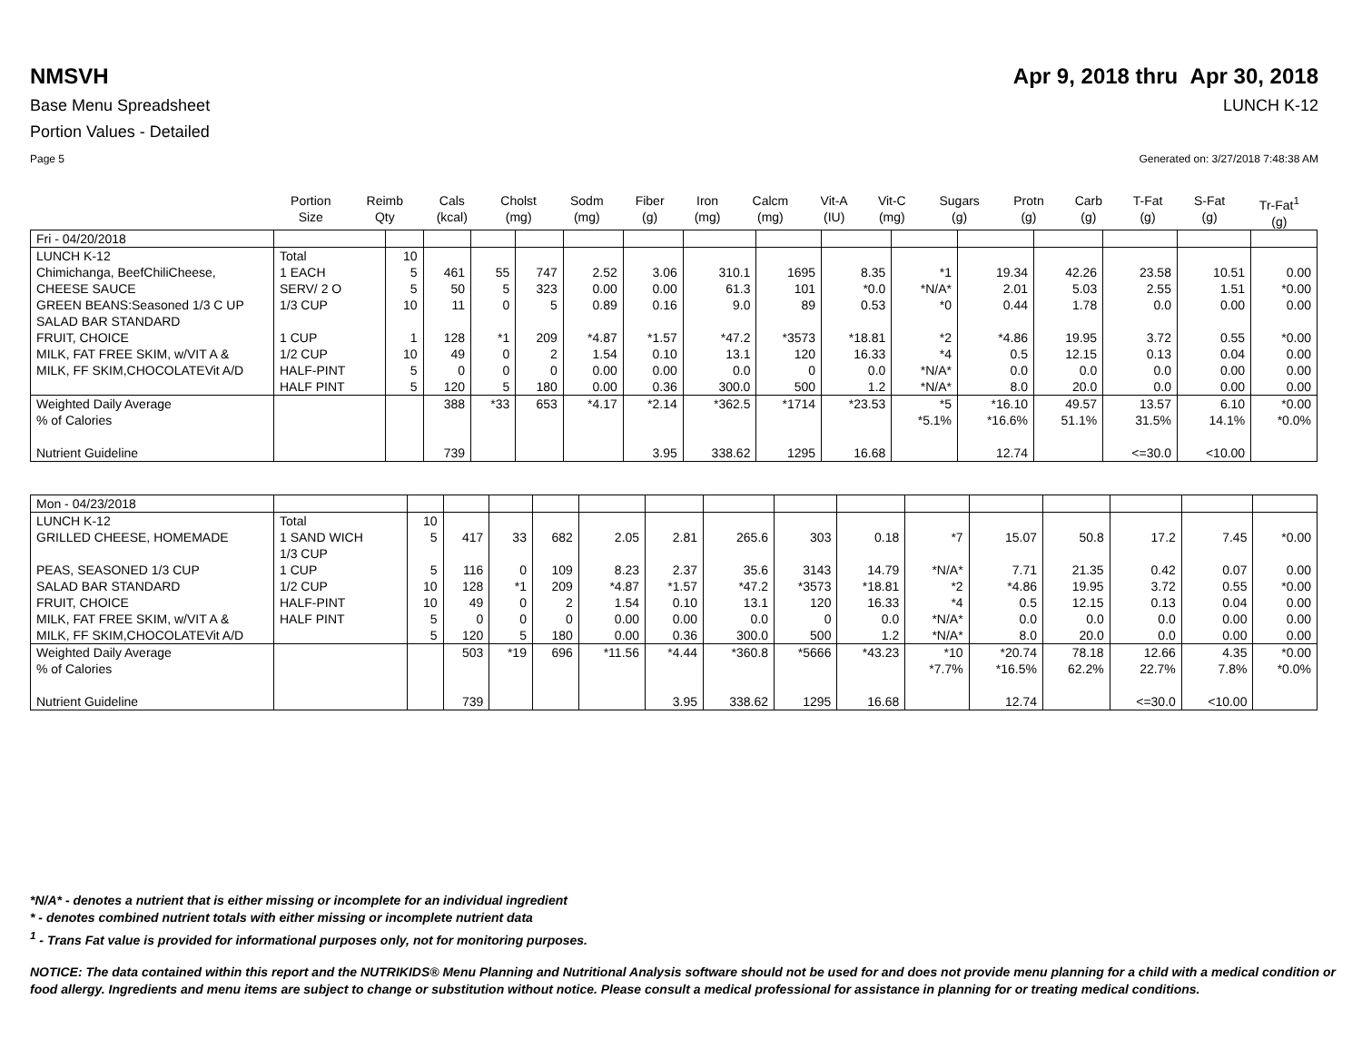NMSVH Apr 9, 2018 thru Apr 30, 2018
Base Menu Spreadsheet LUNCH K-12
Portion Values - Detailed
Page 5 Generated on: 3/27/2018 7:48:38 AM
| | Portion Size | Reimb Qty | Cals (kcal) | Cholst (mg) | Sodm (mg) | Fiber (g) | Iron (mg) | Calcm (mg) | Vit-A (IU) | Vit-C (mg) | Sugars (g) | Protn (g) | Carb (g) | T-Fat (g) | S-Fat (g) | Tr-Fat<sup>1</sup> (g) |
| --- | --- | --- | --- | --- | --- | --- | --- | --- | --- | --- | --- | --- | --- | --- | --- | --- |
| Fri - 04/20/2018 | | | | | | | | | | | | | | | | |
| LUNCH K-12 Chimichanga, BeefChiliCheese, CHEESE SAUCE GREEN BEANS:Seasoned 1/3 C UP SALAD BAR STANDARD FRUIT, CHOICE MILK, FAT FREE SKIM, w/VIT A & MILK, FF SKIM,CHOCOLATEVit A/D | Total 1 EACH SERV/ 2 O 1/3 CUP 1 CUP 1/2 CUP HALF-PINT HALF PINT | 10 5 5 10 1 10 5 5 | 461 50 11 128 49 0 120 | 55 5 0 *1 0 0 5 | 747 323 5 209 2 0 180 | 2.52 0.00 0.89 *4.87 1.54 0.00 0.00 | 3.06 0.00 0.16 *1.57 0.10 0.00 0.36 | 310.1 61.3 9.0 *47.2 13.1 0.0 300.0 | 1695 101 89 *3573 120 0 500 | 8.35 *0.0 0.53 *18.81 16.33 0.0 1.2 | *1 *N/A* *0 *2 *4 *N/A* *N/A* | 19.34 2.01 0.44 *4.86 0.5 0.0 8.0 | 42.26 5.03 1.78 19.95 12.15 0.0 20.0 | 23.58 2.55 0.0 3.72 0.13 0.0 0.0 | 10.51 1.51 0.00 0.55 0.04 0.00 0.00 | 0.00 *0.00 0.00 *0.00 0.00 0.00 0.00 |
| Weighted Daily Average % of Calories Nutrient Guideline | | | 388 739 | *33 | 653 | *4.17 | *2.14 3.95 | *362.5 338.62 | *1714 1295 | *23.53 16.68 | *5 *5.1% | *16.10 *16.6% 12.74 | 49.57 51.1% | 13.57 31.5% <=30.0 | 6.10 14.1% <10.00 | *0.00 *0.0% |
| Mon - 04/23/2018 | | | | | | | | | | | | | | | | |
| LUNCH K-12 GRILLED CHEESE, HOMEMADE PEAS, SEASONED 1/3 CUP SALAD BAR STANDARD FRUIT, CHOICE MILK, FAT FREE SKIM, w/VIT A & MILK, FF SKIM,CHOCOLATEVit A/D | Total 1 SAND WICH 1/3 CUP 1 CUP 1/2 CUP HALF-PINT HALF PINT | 10 5 5 10 10 5 5 | 417 116 128 49 0 120 | 33 0 *1 0 0 5 | 682 109 209 2 0 180 | 2.05 8.23 *4.87 1.54 0.00 0.00 | 2.81 2.37 *1.57 0.10 0.00 0.36 | 265.6 35.6 *47.2 13.1 0.0 300.0 | 303 3143 *3573 120 0 500 | 0.18 14.79 *18.81 16.33 0.0 1.2 | *7 *N/A* *2 *4 *N/A* *N/A* | 15.07 7.71 *4.86 0.5 0.0 8.0 | 50.8 21.35 19.95 12.15 0.0 20.0 | 17.2 0.42 3.72 0.13 0.0 0.0 | 7.45 0.07 0.55 0.04 0.00 0.00 | *0.00 0.00 *0.00 0.00 0.00 0.00 |
| Weighted Daily Average % of Calories Nutrient Guideline | | | 503 739 | *19 | 696 | *11.56 | *4.44 3.95 | *360.8 338.62 | *5666 1295 | *43.23 16.68 | *10 *7.7% | *20.74 *16.5% 12.74 | 78.18 62.2% | 12.66 22.7% <=30.0 | 4.35 7.8% <10.00 | *0.00 *0.0% |
*N/A* - denotes a nutrient that is either missing or incomplete for an individual ingredient
* - denotes combined nutrient totals with either missing or incomplete nutrient data
<sup>1</sup> - Trans Fat value is provided for informational purposes only, not for monitoring purposes.
NOTICE: The data contained within this report and the NUTRIKIDS® Menu Planning and Nutritional Analysis software should not be used for and does not provide menu planning for a child with a medical condition or food allergy. Ingredients and menu items are subject to change or substitution without notice. Please consult a medical professional for assistance in planning for or treating medical conditions.